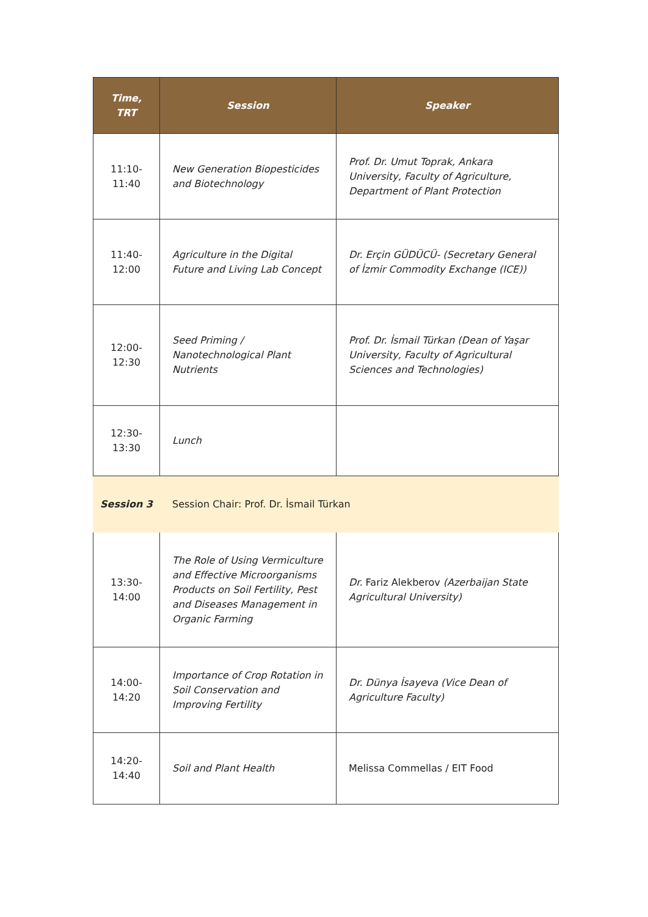| Time, TRT | Session | Speaker |
| --- | --- | --- |
| 11:10- 11:40 | New Generation Biopesticides and Biotechnology | Prof. Dr. Umut Toprak, Ankara University, Faculty of Agriculture, Department of Plant Protection |
| 11:40- 12:00 | Agriculture in the Digital Future and Living Lab Concept | Dr. Erçin GÜDÜCÜ- (Secretary General of İzmir Commodity Exchange (ICE)) |
| 12:00- 12:30 | Seed Priming / Nanotechnological Plant Nutrients | Prof. Dr. İsmail Türkan (Dean of Yaşar University, Faculty of Agricultural Sciences and Technologies) |
| 12:30- 13:30 | Lunch | |
| Session 3 | Session Chair: Prof. Dr. İsmail Türkan | |
| 13:30- 14:00 | The Role of Using Vermiculture and Effective Microorganisms Products on Soil Fertility, Pest and Diseases Management in Organic Farming | Dr. Fariz Alekberov (Azerbaijan State Agricultural University) |
| 14:00- 14:20 | Importance of Crop Rotation in Soil Conservation and Improving Fertility | Dr. Dünya İsayeva (Vice Dean of Agriculture Faculty) |
| 14:20- 14:40 | Soil and Plant Health | Melissa Commellas / EIT Food |